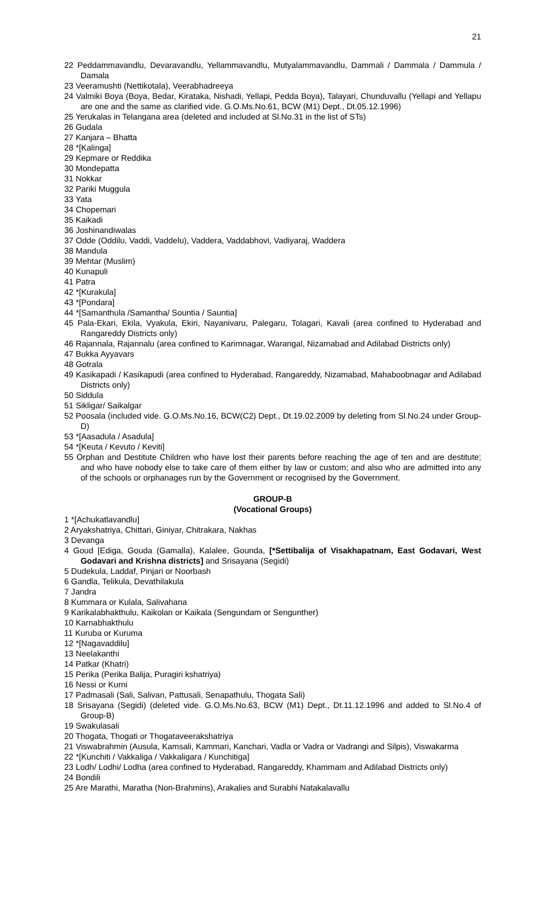21
22 Peddammavandlu, Devaravandlu, Yellammavandlu, Mutyalammavandlu, Dammali / Dammala / Dammula / Damala
23 Veeramushti (Nettikotala), Veerabhadreeya
24 Valmiki Boya (Boya, Bedar, Kirataka, Nishadi, Yellapi, Pedda Boya), Talayari, Chunduvallu (Yellapi and Yellapu are one and the same as clarified vide. G.O.Ms.No.61, BCW (M1) Dept., Dt.05.12.1996)
25 Yerukalas in Telangana area (deleted and included at Sl.No.31 in the list of STs)
26 Gudala
27 Kanjara – Bhatta
28 *[Kalinga]
29 Kepmare or Reddika
30 Mondepatta
31 Nokkar
32 Pariki Muggula
33 Yata
34 Chopemari
35 Kaikadi
36 Joshinandiwalas
37 Odde (Oddilu, Vaddi, Vaddelu), Vaddera, Vaddabhovi, Vadiyaraj, Waddera
38 Mandula
39 Mehtar (Muslim)
40 Kunapuli
41 Patra
42 *[Kurakula]
43 *[Pondara]
44 *[Samanthula /Samantha/ Sountia / Sauntia]
45 Pala-Ekari, Ekila, Vyakula, Ekiri, Nayanivaru, Palegaru, Tolagari, Kavali (area confined to Hyderabad and Rangareddy Districts only)
46 Rajannala, Rajannalu (area confined to Karimnagar, Warangal, Nizamabad and Adilabad Districts only)
47 Bukka Ayyavars
48 Gotrala
49 Kasikapadi / Kasikapudi (area confined to Hyderabad, Rangareddy, Nizamabad, Mahaboobnagar and Adilabad Districts only)
50 Siddula
51 Sikligar/ Saikalgar
52 Poosala (included vide. G.O.Ms.No.16, BCW(C2) Dept., Dt.19.02.2009 by deleting from Sl.No.24 under Group-D)
53 *[Aasadula / Asadula]
54 *[Keuta / Kevuto / Keviti]
55 Orphan and Destitute Children who have lost their parents before reaching the age of ten and are destitute; and who have nobody else to take care of them either by law or custom; and also who are admitted into any of the schools or orphanages run by the Government or recognised by the Government.
GROUP-B
(Vocational Groups)
1 *[Achukatlavandlu]
2 Aryakshatriya, Chittari, Giniyar, Chitrakara, Nakhas
3 Devanga
4 Goud [Ediga, Gouda (Gamalla), Kalalee, Gounda, [*Settibalija of Visakhapatnam, East Godavari, West Godavari and Krishna districts] and Srisayana (Segidi)
5 Dudekula, Laddaf, Pinjari or Noorbash
6 Gandla, Telikula, Devathilakula
7 Jandra
8 Kummara or Kulala, Salivahana
9 Karikalabhakthulu, Kaikolan or Kaikala (Sengundam or Sengunther)
10 Karnabhakthulu
11 Kuruba or Kuruma
12 *[Nagavaddilu]
13 Neelakanthi
14 Patkar (Khatri)
15 Perika (Perika Balija, Puragiri kshatriya)
16 Nessi or Kurni
17 Padmasali (Sali, Salivan, Pattusali, Senapathulu, Thogata Sali)
18 Srisayana (Segidi) (deleted vide. G.O.Ms.No.63, BCW (M1) Dept., Dt.11.12.1996 and added to Sl.No.4 of Group-B)
19 Swakulasali
20 Thogata, Thogati or Thogataveerakshatriya
21 Viswabrahmin (Ausula, Kamsali, Kammari, Kanchari, Vadla or Vadra or Vadrangi and Silpis), Viswakarma
22 *[Kunchiti / Vakkaliga / Vakkaligara / Kunchitiga]
23 Lodh/ Lodhi/ Lodha (area confined to Hyderabad, Rangareddy, Khammam and Adilabad Districts only)
24 Bondili
25 Are Marathi, Maratha (Non-Brahmins), Arakalies and Surabhi Natakalavallu